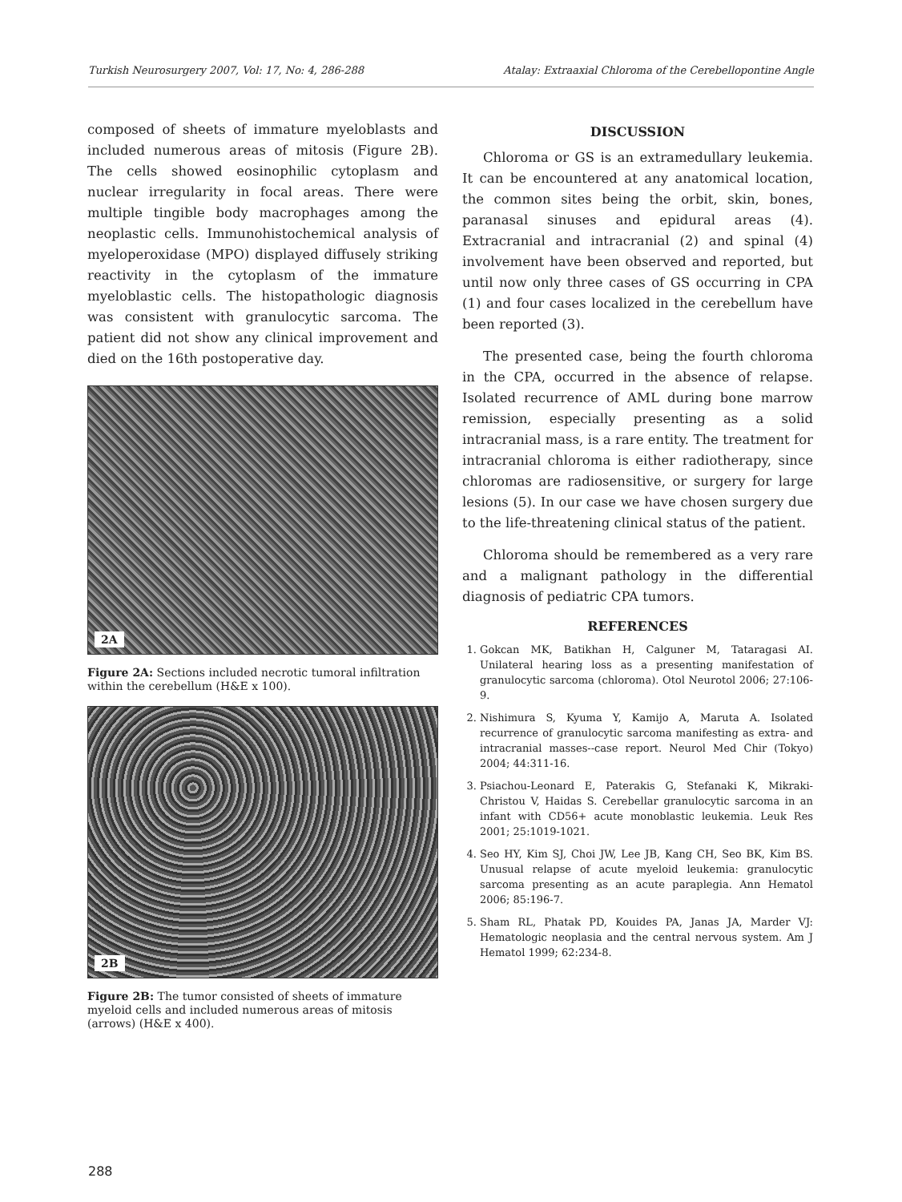Turkish Neurosurgery 2007, Vol: 17, No: 4, 286-288 Atalay: Extraaxial Chloroma of the Cerebellopontine Angle
composed of sheets of immature myeloblasts and included numerous areas of mitosis (Figure 2B). The cells showed eosinophilic cytoplasm and nuclear irregularity in focal areas. There were multiple tingible body macrophages among the neoplastic cells. Immunohistochemical analysis of myeloperoxidase (MPO) displayed diffusely striking reactivity in the cytoplasm of the immature myeloblastic cells. The histopathologic diagnosis was consistent with granulocytic sarcoma. The patient did not show any clinical improvement and died on the 16th postoperative day.
2A
Figure 2A: Sections included necrotic tumoral infiltration within the cerebellum (H&E x 100).
2B
Figure 2B: The tumor consisted of sheets of immature myeloid cells and included numerous areas of mitosis (arrows) (H&E x 400).
DISCUSSION
Chloroma or GS is an extramedullary leukemia. It can be encountered at any anatomical location, the common sites being the orbit, skin, bones, paranasal sinuses and epidural areas (4). Extracranial and intracranial (2) and spinal (4) involvement have been observed and reported, but until now only three cases of GS occurring in CPA (1) and four cases localized in the cerebellum have been reported (3).
The presented case, being the fourth chloroma in the CPA, occurred in the absence of relapse. Isolated recurrence of AML during bone marrow remission, especially presenting as a solid intracranial mass, is a rare entity. The treatment for intracranial chloroma is either radiotherapy, since chloromas are radiosensitive, or surgery for large lesions (5). In our case we have chosen surgery due to the life-threatening clinical status of the patient.
Chloroma should be remembered as a very rare and a malignant pathology in the differential diagnosis of pediatric CPA tumors.
REFERENCES
1. Gokcan MK, Batikhan H, Calguner M, Tataragasi AI. Unilateral hearing loss as a presenting manifestation of granulocytic sarcoma (chloroma). Otol Neurotol 2006; 27:106-9.
2. Nishimura S, Kyuma Y, Kamijo A, Maruta A. Isolated recurrence of granulocytic sarcoma manifesting as extra- and intracranial masses--case report. Neurol Med Chir (Tokyo) 2004; 44:311-16.
3. Psiachou-Leonard E, Paterakis G, Stefanaki K, Mikraki-Christou V, Haidas S. Cerebellar granulocytic sarcoma in an infant with CD56+ acute monoblastic leukemia. Leuk Res 2001; 25:1019-1021.
4. Seo HY, Kim SJ, Choi JW, Lee JB, Kang CH, Seo BK, Kim BS. Unusual relapse of acute myeloid leukemia: granulocytic sarcoma presenting as an acute paraplegia. Ann Hematol 2006; 85:196-7.
5. Sham RL, Phatak PD, Kouides PA, Janas JA, Marder VJ: Hematologic neoplasia and the central nervous system. Am J Hematol 1999; 62:234-8.
288